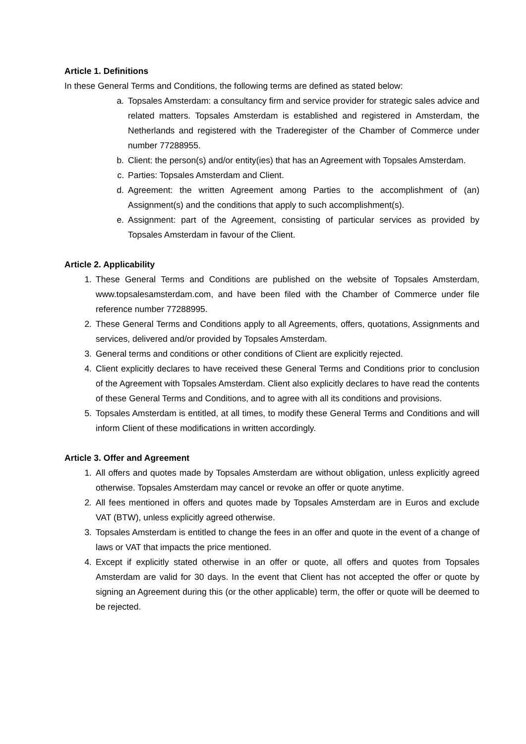Article 1. Definitions
In these General Terms and Conditions, the following terms are defined as stated below:
a. Topsales Amsterdam: a consultancy firm and service provider for strategic sales advice and related matters. Topsales Amsterdam is established and registered in Amsterdam, the Netherlands and registered with the Traderegister of the Chamber of Commerce under number 77288955.
b. Client: the person(s) and/or entity(ies) that has an Agreement with Topsales Amsterdam.
c. Parties: Topsales Amsterdam and Client.
d. Agreement: the written Agreement among Parties to the accomplishment of (an) Assignment(s) and the conditions that apply to such accomplishment(s).
e. Assignment: part of the Agreement, consisting of particular services as provided by Topsales Amsterdam in favour of the Client.
Article 2. Applicability
1. These General Terms and Conditions are published on the website of Topsales Amsterdam, www.topsalesamsterdam.com, and have been filed with the Chamber of Commerce under file reference number 77288995.
2. These General Terms and Conditions apply to all Agreements, offers, quotations, Assignments and services, delivered and/or provided by Topsales Amsterdam.
3. General terms and conditions or other conditions of Client are explicitly rejected.
4. Client explicitly declares to have received these General Terms and Conditions prior to conclusion of the Agreement with Topsales Amsterdam. Client also explicitly declares to have read the contents of these General Terms and Conditions, and to agree with all its conditions and provisions.
5. Topsales Amsterdam is entitled, at all times, to modify these General Terms and Conditions and will inform Client of these modifications in written accordingly.
Article 3. Offer and Agreement
1. All offers and quotes made by Topsales Amsterdam are without obligation, unless explicitly agreed otherwise. Topsales Amsterdam may cancel or revoke an offer or quote anytime.
2. All fees mentioned in offers and quotes made by Topsales Amsterdam are in Euros and exclude VAT (BTW), unless explicitly agreed otherwise.
3. Topsales Amsterdam is entitled to change the fees in an offer and quote in the event of a change of laws or VAT that impacts the price mentioned.
4. Except if explicitly stated otherwise in an offer or quote, all offers and quotes from Topsales Amsterdam are valid for 30 days. In the event that Client has not accepted the offer or quote by signing an Agreement during this (or the other applicable) term, the offer or quote will be deemed to be rejected.